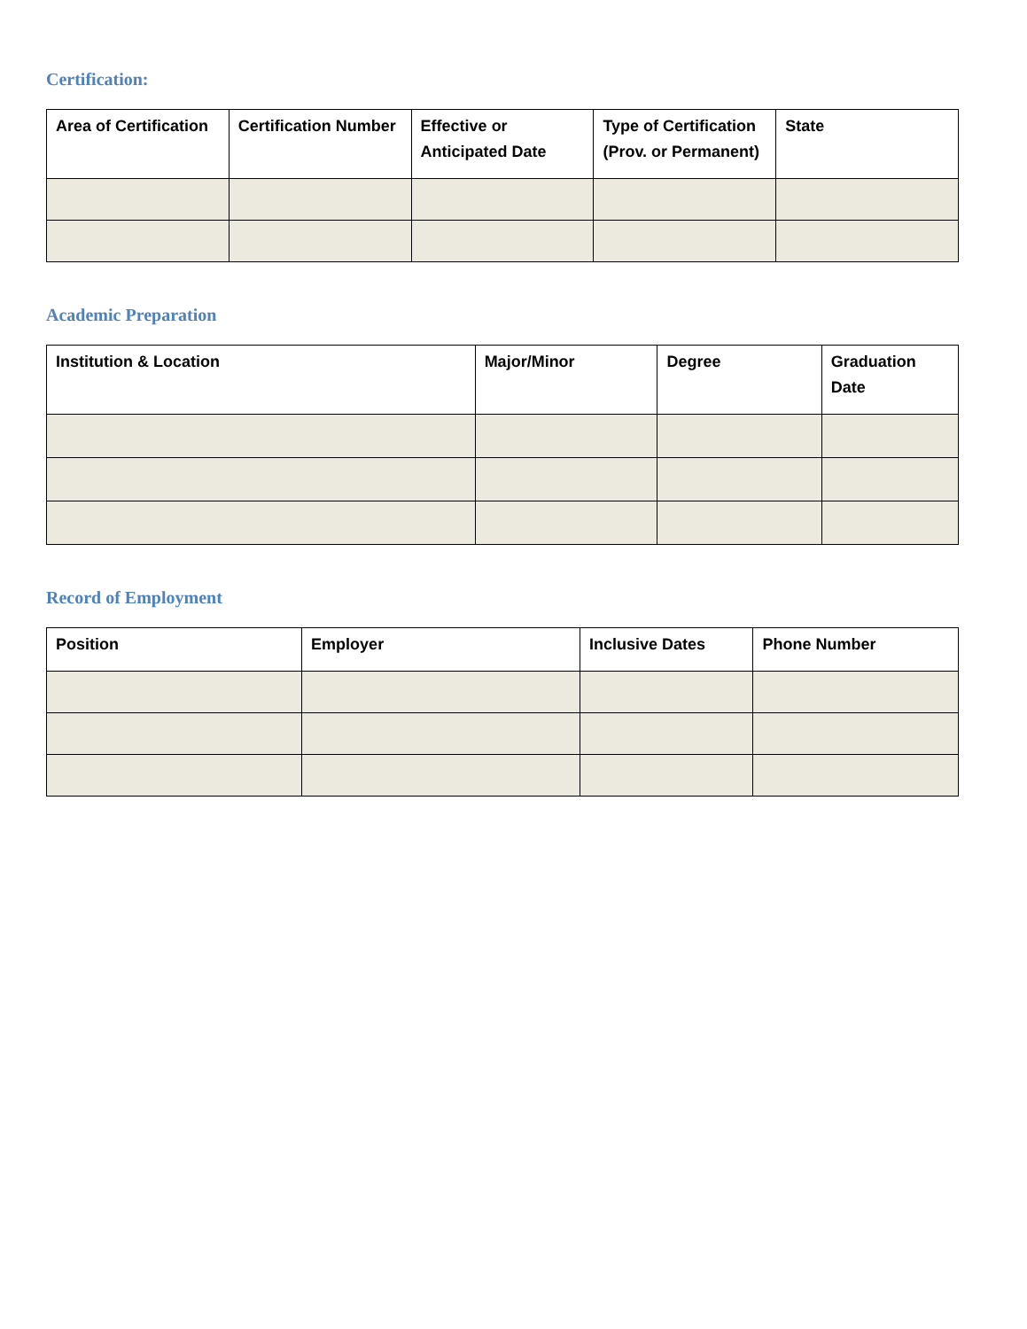Certification:
| Area of Certification | Certification Number | Effective or Anticipated Date | Type of Certification (Prov. or Permanent) | State |
| --- | --- | --- | --- | --- |
Academic Preparation
| Institution & Location | Major/Minor | Degree | Graduation Date |
| --- | --- | --- | --- |
Record of Employment
| Position | Employer | Inclusive Dates | Phone Number |
| --- | --- | --- | --- |